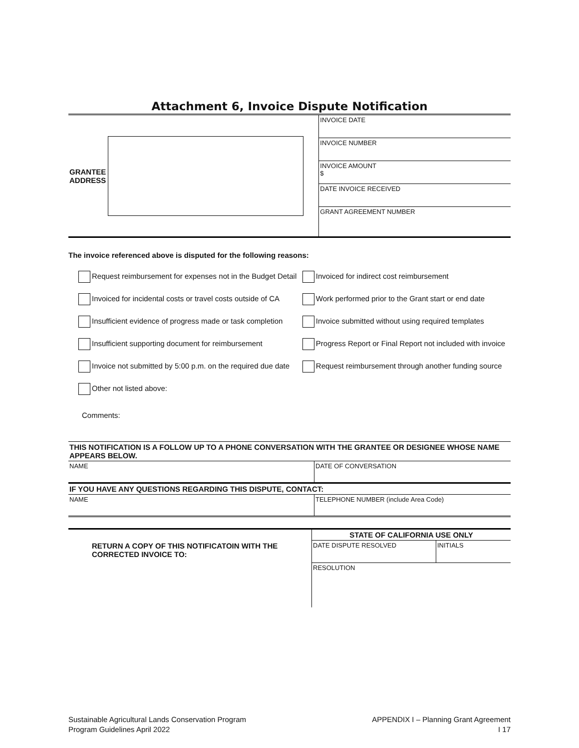Attachment 6, Invoice Dispute Notification
| GRANTEE ADDRESS | | INVOICE DATE |
| | | INVOICE NUMBER |
| | | INVOICE AMOUNT $ |
| | | DATE INVOICE RECEIVED |
| | | GRANT AGREEMENT NUMBER |
The invoice referenced above is disputed for the following reasons:
| Request reimbursement for expenses not in the Budget Detail | Invoiced for indirect cost reimbursement |
| Invoiced for incidental costs or travel costs outside of CA | Work performed prior to the Grant start or end date |
| Insufficient evidence of progress made or task completion | Invoice submitted without using required templates |
| Insufficient supporting document for reimbursement | Progress Report or Final Report not included with invoice |
| Invoice not submitted by 5:00 p.m. on the required due date | Request reimbursement through another funding source |
| Other not listed above: | |
Comments:
| THIS NOTIFICATION IS A FOLLOW UP TO A PHONE CONVERSATION WITH THE GRANTEE OR DESIGNEE WHOSE NAME APPEARS BELOW. | |
| NAME | DATE OF CONVERSATION |
| IF YOU HAVE ANY QUESTIONS REGARDING THIS DISPUTE, CONTACT: | |
| NAME | TELEPHONE NUMBER (include Area Code) |
| RETURN A COPY OF THIS NOTIFICATOIN WITH THE CORRECTED INVOICE TO: | STATE OF CALIFORNIA USE ONLY | |
| | DATE DISPUTE RESOLVED | INITIALS |
| | RESOLUTION | |
Sustainable Agricultural Lands Conservation Program
Program Guidelines April 2022
APPENDIX I – Planning Grant Agreement
I 17